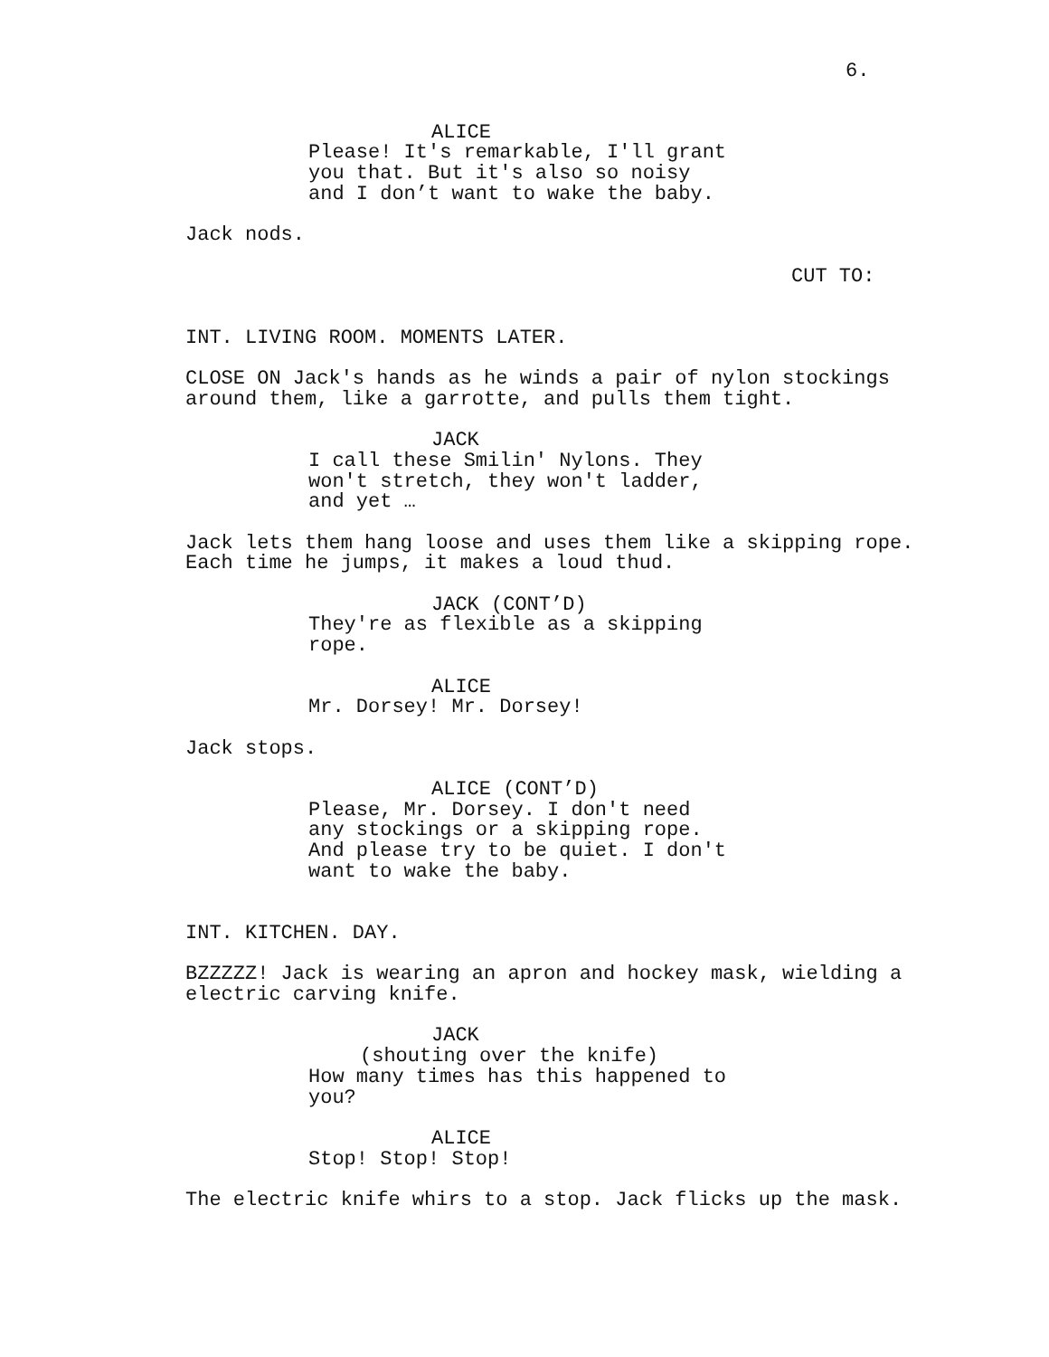6.
ALICE
Please! It's remarkable, I'll grant you that. But it's also so noisy and I don’t want to wake the baby.
Jack nods.
CUT TO:
INT. LIVING ROOM. MOMENTS LATER.
CLOSE ON Jack's hands as he winds a pair of nylon stockings around them, like a garrotte, and pulls them tight.
JACK
I call these Smilin' Nylons. They won't stretch, they won't ladder, and yet …
Jack lets them hang loose and uses them like a skipping rope. Each time he jumps, it makes a loud thud.
JACK (CONT’D)
They're as flexible as a skipping rope.
ALICE
Mr. Dorsey! Mr. Dorsey!
Jack stops.
ALICE (CONT’D)
Please, Mr. Dorsey. I don't need any stockings or a skipping rope. And please try to be quiet. I don't want to wake the baby.
INT. KITCHEN. DAY.
BZZZZZ! Jack is wearing an apron and hockey mask, wielding a electric carving knife.
JACK
(shouting over the knife)
How many times has this happened to you?
ALICE
Stop! Stop! Stop!
The electric knife whirs to a stop. Jack flicks up the mask.